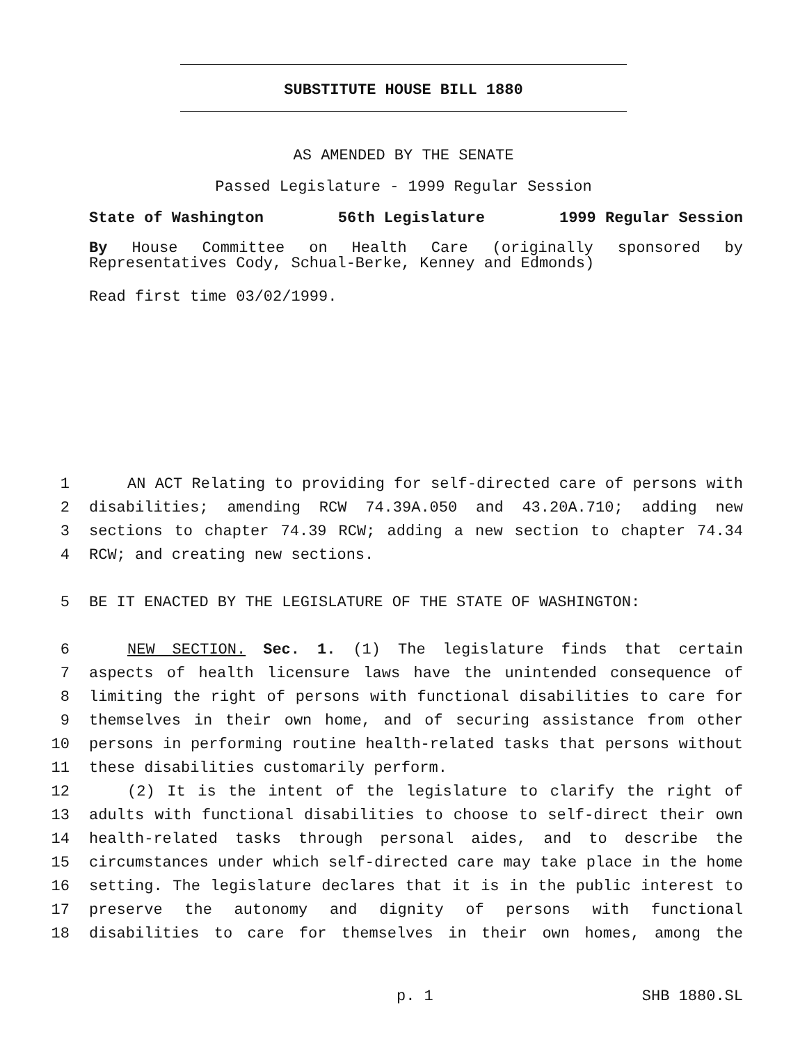SUBSTITUTE HOUSE BILL 1880
AS AMENDED BY THE SENATE
Passed Legislature - 1999 Regular Session
State of Washington 56th Legislature 1999 Regular Session
By House Committee on Health Care (originally sponsored by Representatives Cody, Schual-Berke, Kenney and Edmonds)
Read first time 03/02/1999.
1 AN ACT Relating to providing for self-directed care of persons with
2 disabilities; amending RCW 74.39A.050 and 43.20A.710; adding new
3 sections to chapter 74.39 RCW; adding a new section to chapter 74.34
4 RCW; and creating new sections.
5 BE IT ENACTED BY THE LEGISLATURE OF THE STATE OF WASHINGTON:
6 NEW SECTION. Sec. 1. (1) The legislature finds that certain
7 aspects of health licensure laws have the unintended consequence of
8 limiting the right of persons with functional disabilities to care for
9 themselves in their own home, and of securing assistance from other
10 persons in performing routine health-related tasks that persons without
11 these disabilities customarily perform.
12 (2) It is the intent of the legislature to clarify the right of
13 adults with functional disabilities to choose to self-direct their own
14 health-related tasks through personal aides, and to describe the
15 circumstances under which self-directed care may take place in the home
16 setting. The legislature declares that it is in the public interest to
17 preserve the autonomy and dignity of persons with functional
18 disabilities to care for themselves in their own homes, among the
p. 1 SHB 1880.SL